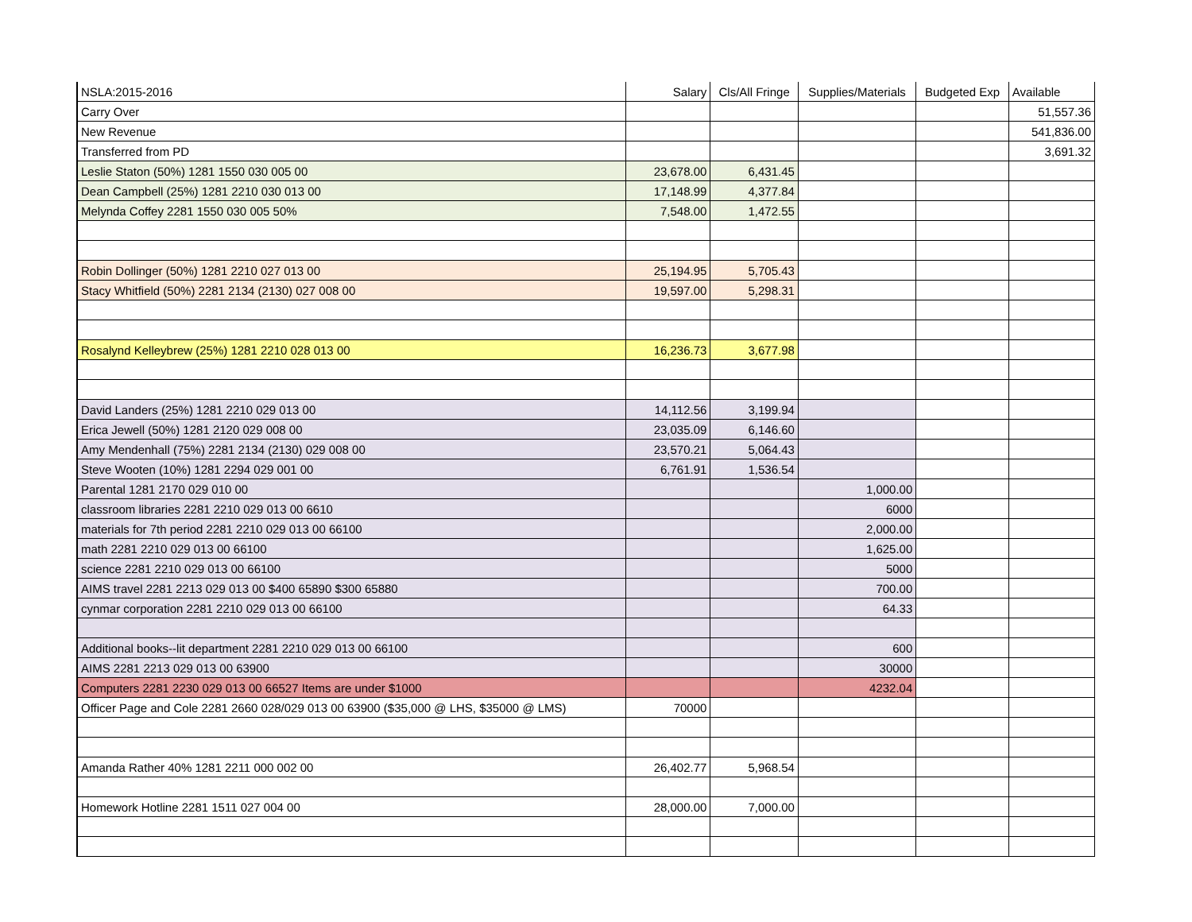| NSLA:2015-2016 | Salary | Cls/All Fringe | Supplies/Materials | Budgeted Exp | Available |
| --- | --- | --- | --- | --- | --- |
| Carry Over | | | | | 51,557.36 |
| New Revenue | | | | | 541,836.00 |
| Transferred from PD | | | | | 3,691.32 |
| Leslie Staton (50%) 1281 1550 030 005 00 | 23,678.00 | 6,431.45 | | | |
| Dean Campbell (25%) 1281 2210 030 013 00 | 17,148.99 | 4,377.84 | | | |
| Melynda Coffey 2281 1550 030 005 50% | 7,548.00 | 1,472.55 | | | |
| Robin Dollinger (50%) 1281 2210 027 013 00 | 25,194.95 | 5,705.43 | | | |
| Stacy Whitfield (50%) 2281 2134 (2130) 027 008 00 | 19,597.00 | 5,298.31 | | | |
| Rosalynd Kelleybrew (25%) 1281 2210 028 013 00 | 16,236.73 | 3,677.98 | | | |
| David Landers (25%) 1281 2210 029 013 00 | 14,112.56 | 3,199.94 | | | |
| Erica Jewell (50%) 1281 2120 029 008 00 | 23,035.09 | 6,146.60 | | | |
| Amy Mendenhall (75%) 2281 2134 (2130) 029 008 00 | 23,570.21 | 5,064.43 | | | |
| Steve Wooten (10%) 1281 2294 029 001 00 | 6,761.91 | 1,536.54 | | | |
| Parental 1281 2170 029 010 00 | | | 1,000.00 | | |
| classroom libraries 2281 2210 029 013 00 6610 | | | 6000 | | |
| materials for 7th period 2281 2210 029 013 00 66100 | | | 2,000.00 | | |
| math 2281 2210 029 013 00 66100 | | | 1,625.00 | | |
| science 2281 2210 029 013 00 66100 | | | 5000 | | |
| AIMS travel 2281 2213 029 013 00 $400 65890 $300 65880 | | | 700.00 | | |
| cynmar corporation 2281 2210 029 013 00 66100 | | | 64.33 | | |
| Additional books--lit department 2281 2210 029 013 00 66100 | | | 600 | | |
| AIMS 2281 2213 029 013 00 63900 | | | 30000 | | |
| Computers 2281 2230 029 013 00 66527 Items are under $1000 | | | 4232.04 | | |
| Officer Page and Cole 2281 2660 028/029 013 00 63900 ($35,000 @ LHS, $35000 @ LMS) | 70000 | | | | |
| Amanda Rather 40% 1281 2211 000 002 00 | 26,402.77 | 5,968.54 | | | |
| Homework Hotline 2281 1511 027 004 00 | 28,000.00 | 7,000.00 | | | |